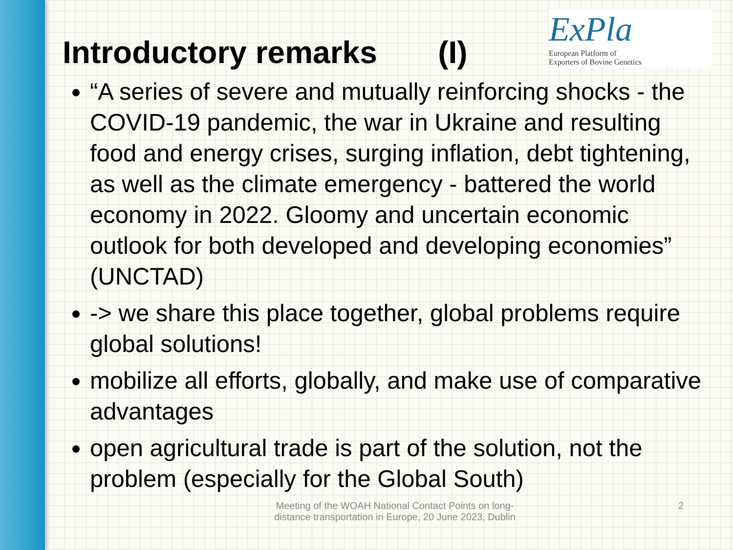ExPla European Platform of
Exporters of Bovine Genetics
Introductory remarks (I)
“A series of severe and mutually reinforcing shocks - the COVID-19 pandemic, the war in Ukraine and resulting food and energy crises, surging inflation, debt tightening, as well as the climate emergency - battered the world economy in 2022. Gloomy and uncertain economic outlook for both developed and developing economies” (UNCTAD)
-> we share this place together, global problems require global solutions!
mobilize all efforts, globally, and make use of comparative advantages
open agricultural trade is part of the solution, not the problem (especially for the Global South)
Meeting of the WOAH National Contact Points on long-distance transportation in Europe, 20 June 2023, Dublin
2